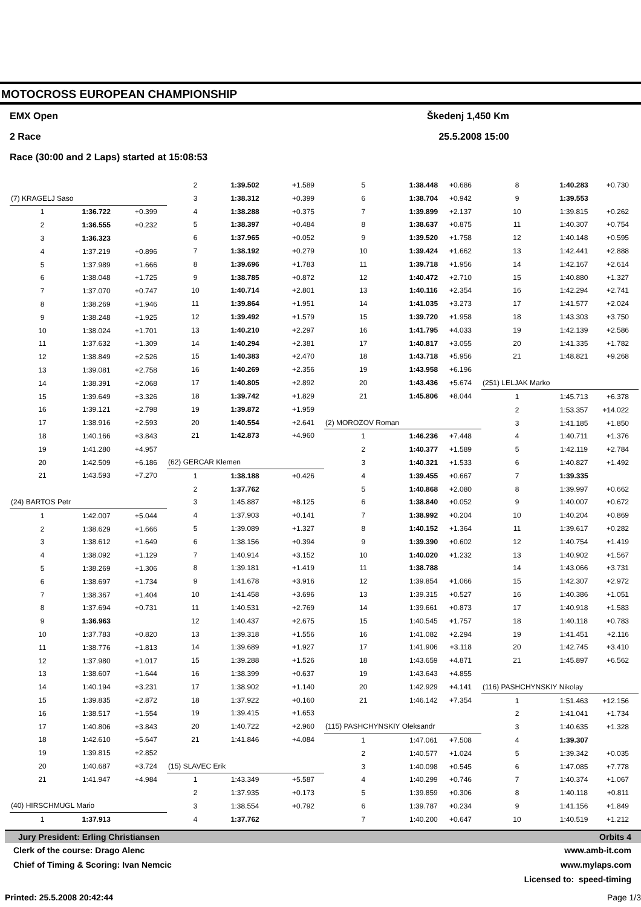MOTOCROSS EUROPEAN CHAMPIONSHIP
EMX Open Škedenj 1,450 Km
2 Race 25.5.2008 15:00
Race (30:00 and 2 Laps) started at 15:08:53
| (7) KRAGELJ Saso | | |
| 1 | 1:36.722 | +0.399 |
| 2 | 1:36.555 | +0.232 |
| 3 | 1:36.323 | |
| 4 | 1:37.219 | +0.896 |
| 5 | 1:37.989 | +1.666 |
| 6 | 1:38.048 | +1.725 |
| 7 | 1:37.070 | +0.747 |
| 8 | 1:38.269 | +1.946 |
| 9 | 1:38.248 | +1.925 |
| 10 | 1:38.024 | +1.701 |
| 11 | 1:37.632 | +1.309 |
| 12 | 1:38.849 | +2.526 |
| 13 | 1:39.081 | +2.758 |
| 14 | 1:38.391 | +2.068 |
| 15 | 1:39.649 | +3.326 |
| 16 | 1:39.121 | +2.798 |
| 17 | 1:38.916 | +2.593 |
| 18 | 1:40.166 | +3.843 |
| 19 | 1:41.280 | +4.957 |
| 20 | 1:42.509 | +6.186 |
| 21 | 1:43.593 | +7.270 |
| (24) BARTOS Petr | | |
| 1 | 1:42.007 | +5.044 |
| 2 | 1:38.629 | +1.666 |
| 3 | 1:38.612 | +1.649 |
| 4 | 1:38.092 | +1.129 |
| 5 | 1:38.269 | +1.306 |
| 6 | 1:38.697 | +1.734 |
| 7 | 1:38.367 | +1.404 |
| 8 | 1:37.694 | +0.731 |
| 9 | 1:36.963 | |
| 10 | 1:37.783 | +0.820 |
| 11 | 1:38.776 | +1.813 |
| 12 | 1:37.980 | +1.017 |
| 13 | 1:38.607 | +1.644 |
| 14 | 1:40.194 | +3.231 |
| 15 | 1:39.835 | +2.872 |
| 16 | 1:38.517 | +1.554 |
| 17 | 1:40.806 | +3.843 |
| 18 | 1:42.610 | +5.647 |
| 19 | 1:39.815 | +2.852 |
| 20 | 1:40.687 | +3.724 |
| 21 | 1:41.947 | +4.984 |
| (40) HIRSCHMUGL Mario | | |
| 1 | 1:37.913 | |
| 2 | 1:39.502 | +1.589 |
| 3 | 1:38.312 | +0.399 |
| 4 | 1:38.288 | +0.375 |
| 5 | 1:38.397 | +0.484 |
| 6 | 1:37.965 | +0.052 |
| 7 | 1:38.192 | +0.279 |
| 8 | 1:39.696 | +1.783 |
| 9 | 1:38.785 | +0.872 |
| 10 | 1:40.714 | +2.801 |
| 11 | 1:39.864 | +1.951 |
| 12 | 1:39.492 | +1.579 |
| 13 | 1:40.210 | +2.297 |
| 14 | 1:40.294 | +2.381 |
| 15 | 1:40.383 | +2.470 |
| 16 | 1:40.269 | +2.356 |
| 17 | 1:40.805 | +2.892 |
| 18 | 1:39.742 | +1.829 |
| 19 | 1:39.872 | +1.959 |
| 20 | 1:40.554 | +2.641 |
| 21 | 1:42.873 | +4.960 |
| (62) GERCAR Klemen | | |
| 1 | 1:38.188 | +0.426 |
| 2 | 1:37.762 | |
| 3 | 1:45.887 | +8.125 |
| 4 | 1:37.903 | +0.141 |
| 5 | 1:39.089 | +1.327 |
| 6 | 1:38.156 | +0.394 |
| 7 | 1:40.914 | +3.152 |
| 8 | 1:39.181 | +1.419 |
| 9 | 1:41.678 | +3.916 |
| 10 | 1:41.458 | +3.696 |
| 11 | 1:40.531 | +2.769 |
| 12 | 1:40.437 | +2.675 |
| 13 | 1:39.318 | +1.556 |
| 14 | 1:39.689 | +1.927 |
| 15 | 1:39.288 | +1.526 |
| 16 | 1:38.399 | +0.637 |
| 17 | 1:38.902 | +1.140 |
| 18 | 1:37.922 | +0.160 |
| 19 | 1:39.415 | +1.653 |
| 20 | 1:40.722 | +2.960 |
| 21 | 1:41.846 | +4.084 |
| (15) SLAVEC Erik | | |
| 1 | 1:43.349 | +5.587 |
| 2 | 1:37.935 | +0.173 |
| 3 | 1:38.554 | +0.792 |
| 4 | 1:37.762 | |
| 5 | 1:38.448 | +0.686 |
| 6 | 1:38.704 | +0.942 |
| 7 | 1:39.899 | +2.137 |
| 8 | 1:38.637 | +0.875 |
| 9 | 1:39.520 | +1.758 |
| 10 | 1:39.424 | +1.662 |
| 11 | 1:39.718 | +1.956 |
| 12 | 1:40.472 | +2.710 |
| 13 | 1:40.116 | +2.354 |
| 14 | 1:41.035 | +3.273 |
| 15 | 1:39.720 | +1.958 |
| 16 | 1:41.795 | +4.033 |
| 17 | 1:40.817 | +3.055 |
| 18 | 1:43.718 | +5.956 |
| 19 | 1:43.958 | +6.196 |
| 20 | 1:43.436 | +5.674 |
| 21 | 1:45.806 | +8.044 |
| (2) MOROZOV Roman | | |
| 1 | 1:46.236 | +7.448 |
| 2 | 1:40.377 | +1.589 |
| 3 | 1:40.321 | +1.533 |
| 4 | 1:39.455 | +0.667 |
| 5 | 1:40.868 | +2.080 |
| 6 | 1:38.840 | +0.052 |
| 7 | 1:38.992 | +0.204 |
| 8 | 1:40.152 | +1.364 |
| 9 | 1:39.390 | +0.602 |
| 10 | 1:40.020 | +1.232 |
| 11 | 1:38.788 | |
| 12 | 1:39.854 | +1.066 |
| 13 | 1:39.315 | +0.527 |
| 14 | 1:39.661 | +0.873 |
| 15 | 1:40.545 | +1.757 |
| 16 | 1:41.082 | +2.294 |
| 17 | 1:41.906 | +3.118 |
| 18 | 1:43.659 | +4.871 |
| 19 | 1:43.643 | +4.855 |
| 20 | 1:42.929 | +4.141 |
| 21 | 1:46.142 | +7.354 |
| (115) PASHCHYNSKIY Oleksandr | | |
| 1 | 1:47.061 | +7.508 |
| 2 | 1:40.577 | +1.024 |
| 3 | 1:40.098 | +0.545 |
| 4 | 1:40.299 | +0.746 |
| 5 | 1:39.859 | +0.306 |
| 6 | 1:39.787 | +0.234 |
| 7 | 1:40.200 | +0.647 |
| 8 | 1:40.283 | +0.730 |
| 9 | 1:39.553 | |
| 10 | 1:39.815 | +0.262 |
| 11 | 1:40.307 | +0.754 |
| 12 | 1:40.148 | +0.595 |
| 13 | 1:42.441 | +2.888 |
| 14 | 1:42.167 | +2.614 |
| 15 | 1:40.880 | +1.327 |
| 16 | 1:42.294 | +2.741 |
| 17 | 1:41.577 | +2.024 |
| 18 | 1:43.303 | +3.750 |
| 19 | 1:42.139 | +2.586 |
| 20 | 1:41.335 | +1.782 |
| 21 | 1:48.821 | +9.268 |
| (251) LELJAK Marko | | |
| 1 | 1:45.713 | +6.378 |
| 2 | 1:53.357 | +14.022 |
| 3 | 1:41.185 | +1.850 |
| 4 | 1:40.711 | +1.376 |
| 5 | 1:42.119 | +2.784 |
| 6 | 1:40.827 | +1.492 |
| 7 | 1:39.335 | |
| 8 | 1:39.997 | +0.662 |
| 9 | 1:40.007 | +0.672 |
| 10 | 1:40.204 | +0.869 |
| 11 | 1:39.617 | +0.282 |
| 12 | 1:40.754 | +1.419 |
| 13 | 1:40.902 | +1.567 |
| 14 | 1:43.066 | +3.731 |
| 15 | 1:42.307 | +2.972 |
| 16 | 1:40.386 | +1.051 |
| 17 | 1:40.918 | +1.583 |
| 18 | 1:40.118 | +0.783 |
| 19 | 1:41.451 | +2.116 |
| 20 | 1:42.745 | +3.410 |
| 21 | 1:45.897 | +6.562 |
| (116) PASHCHYNSKIY Nikolay | | |
| 1 | 1:51.463 | +12.156 |
| 2 | 1:41.041 | +1.734 |
| 3 | 1:40.635 | +1.328 |
| 4 | 1:39.307 | |
| 5 | 1:39.342 | +0.035 |
| 6 | 1:47.085 | +7.778 |
| 7 | 1:40.374 | +1.067 |
| 8 | 1:40.118 | +0.811 |
| 9 | 1:41.156 | +1.849 |
| 10 | 1:40.519 | +1.212 |
Jury President: Erling Christiansen Orbits 4
Clerk of the course: Drago Alenc www.amb-it.com
Chief of Timing & Scoring: Ivan Nemcic www.mylaps.com
Licensed to: speed-timing
Printed: 25.5.2008 20:42:44 Page 1/3